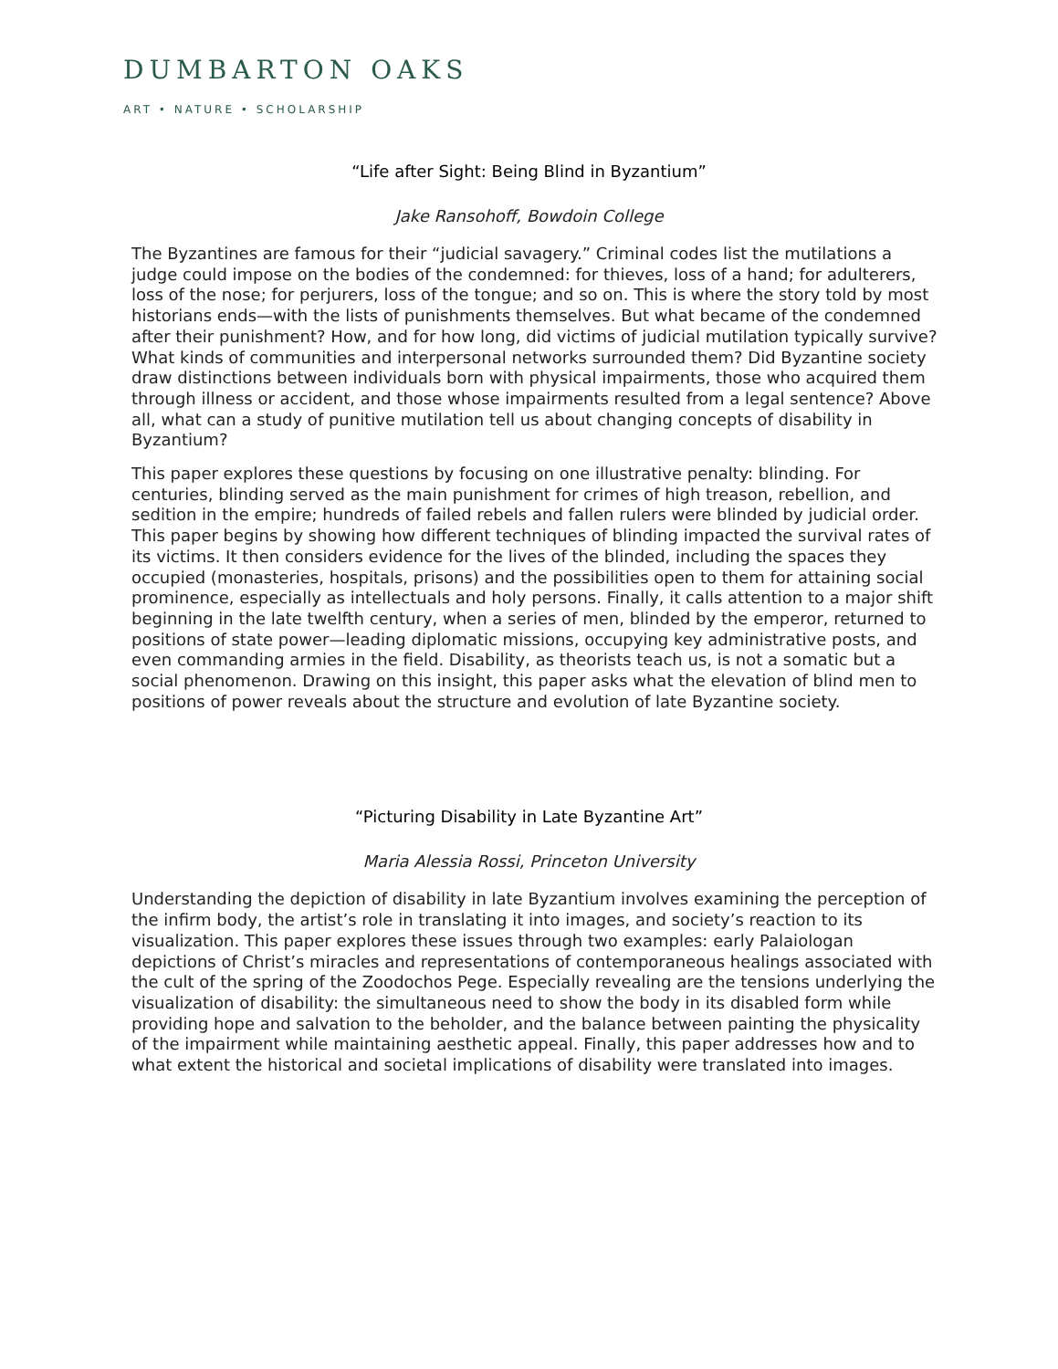DUMBARTON OAKS
ART • NATURE • SCHOLARSHIP
“Life after Sight: Being Blind in Byzantium”
Jake Ransohoff, Bowdoin College
The Byzantines are famous for their “judicial savagery.” Criminal codes list the mutilations a judge could impose on the bodies of the condemned: for thieves, loss of a hand; for adulterers, loss of the nose; for perjurers, loss of the tongue; and so on. This is where the story told by most historians ends—with the lists of punishments themselves. But what became of the condemned after their punishment? How, and for how long, did victims of judicial mutilation typically survive? What kinds of communities and interpersonal networks surrounded them? Did Byzantine society draw distinctions between individuals born with physical impairments, those who acquired them through illness or accident, and those whose impairments resulted from a legal sentence? Above all, what can a study of punitive mutilation tell us about changing concepts of disability in Byzantium?
This paper explores these questions by focusing on one illustrative penalty: blinding. For centuries, blinding served as the main punishment for crimes of high treason, rebellion, and sedition in the empire; hundreds of failed rebels and fallen rulers were blinded by judicial order. This paper begins by showing how different techniques of blinding impacted the survival rates of its victims. It then considers evidence for the lives of the blinded, including the spaces they occupied (monasteries, hospitals, prisons) and the possibilities open to them for attaining social prominence, especially as intellectuals and holy persons. Finally, it calls attention to a major shift beginning in the late twelfth century, when a series of men, blinded by the emperor, returned to positions of state power—leading diplomatic missions, occupying key administrative posts, and even commanding armies in the field. Disability, as theorists teach us, is not a somatic but a social phenomenon. Drawing on this insight, this paper asks what the elevation of blind men to positions of power reveals about the structure and evolution of late Byzantine society.
“Picturing Disability in Late Byzantine Art”
Maria Alessia Rossi, Princeton University
Understanding the depiction of disability in late Byzantium involves examining the perception of the infirm body, the artist’s role in translating it into images, and society’s reaction to its visualization. This paper explores these issues through two examples: early Palaiologan depictions of Christ’s miracles and representations of contemporaneous healings associated with the cult of the spring of the Zoodochos Pege. Especially revealing are the tensions underlying the visualization of disability: the simultaneous need to show the body in its disabled form while providing hope and salvation to the beholder, and the balance between painting the physicality of the impairment while maintaining aesthetic appeal. Finally, this paper addresses how and to what extent the historical and societal implications of disability were translated into images.